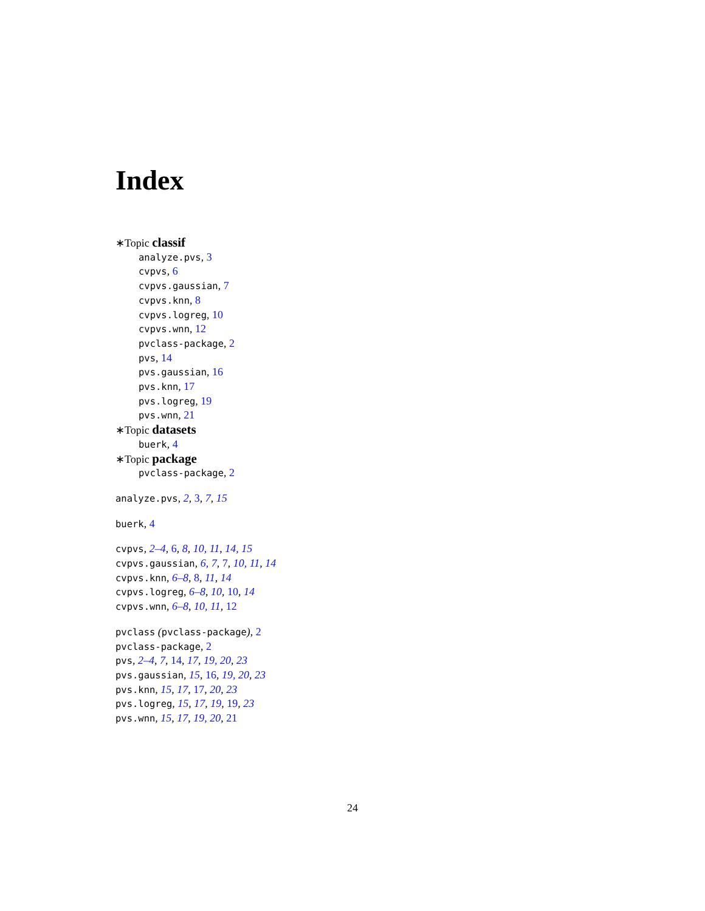Index
∗Topic classif
analyze.pvs, 3
cvpvs, 6
cvpvs.gaussian, 7
cvpvs.knn, 8
cvpvs.logreg, 10
cvpvs.wnn, 12
pvclass-package, 2
pvs, 14
pvs.gaussian, 16
pvs.knn, 17
pvs.logreg, 19
pvs.wnn, 21
∗Topic datasets
buerk, 4
∗Topic package
pvclass-package, 2
analyze.pvs, 2, 3, 7, 15
buerk, 4
cvpvs, 2–4, 6, 8, 10, 11, 14, 15
cvpvs.gaussian, 6, 7, 7, 10, 11, 14
cvpvs.knn, 6–8, 8, 11, 14
cvpvs.logreg, 6–8, 10, 10, 14
cvpvs.wnn, 6–8, 10, 11, 12
pvclass (pvclass-package), 2
pvclass-package, 2
pvs, 2–4, 7, 14, 17, 19, 20, 23
pvs.gaussian, 15, 16, 19, 20, 23
pvs.knn, 15, 17, 17, 20, 23
pvs.logreg, 15, 17, 19, 19, 23
pvs.wnn, 15, 17, 19, 20, 21
24